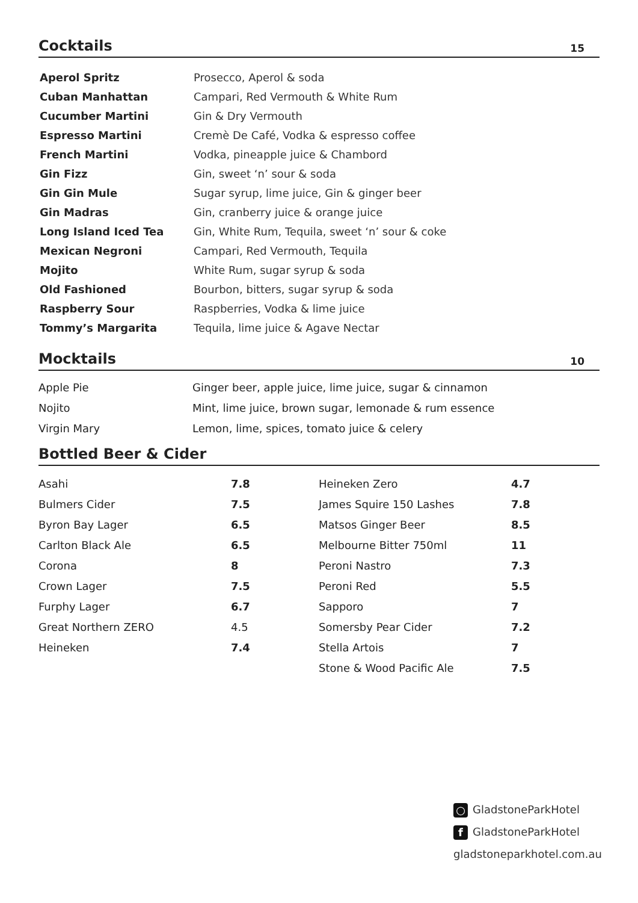Cocktails
15
| Aperol Spritz | Prosecco, Aperol & soda |
| Cuban Manhattan | Campari, Red Vermouth & White Rum |
| Cucumber Martini | Gin & Dry Vermouth |
| Espresso Martini | Cremè De Café, Vodka & espresso coffee |
| French Martini | Vodka, pineapple juice & Chambord |
| Gin Fizz | Gin, sweet ‘n’ sour & soda |
| Gin Gin Mule | Sugar syrup, lime juice, Gin & ginger beer |
| Gin Madras | Gin, cranberry juice & orange juice |
| Long Island Iced Tea | Gin, White Rum, Tequila, sweet ‘n’ sour & coke |
| Mexican Negroni | Campari, Red Vermouth, Tequila |
| Mojito | White Rum, sugar syrup & soda |
| Old Fashioned | Bourbon, bitters, sugar syrup & soda |
| Raspberry Sour | Raspberries, Vodka & lime juice |
| Tommy’s Margarita | Tequila, lime juice & Agave Nectar |
Mocktails
10
| Apple Pie | Ginger beer, apple juice, lime juice, sugar & cinnamon |
| Nojito | Mint, lime juice, brown sugar, lemonade & rum essence |
| Virgin Mary | Lemon, lime, spices, tomato juice & celery |
Bottled Beer & Cider
| Asahi | 7.8 | Heineken Zero | 4.7 |
| Bulmers Cider | 7.5 | James Squire 150 Lashes | 7.8 |
| Byron Bay Lager | 6.5 | Matsos Ginger Beer | 8.5 |
| Carlton Black Ale | 6.5 | Melbourne Bitter 750ml | 11 |
| Corona | 8 | Peroni Nastro | 7.3 |
| Crown Lager | 7.5 | Peroni Red | 5.5 |
| Furphy Lager | 6.7 | Sapporo | 7 |
| Great Northern ZERO | 4.5 | Somersby Pear Cider | 7.2 |
| Heineken | 7.4 | Stella Artois | 7 |
| | | Stone & Wood Pacific Ale | 7.5 |
○ GladstoneParkHotel
f GladstoneParkHotel
gladstoneparkhotel.com.au